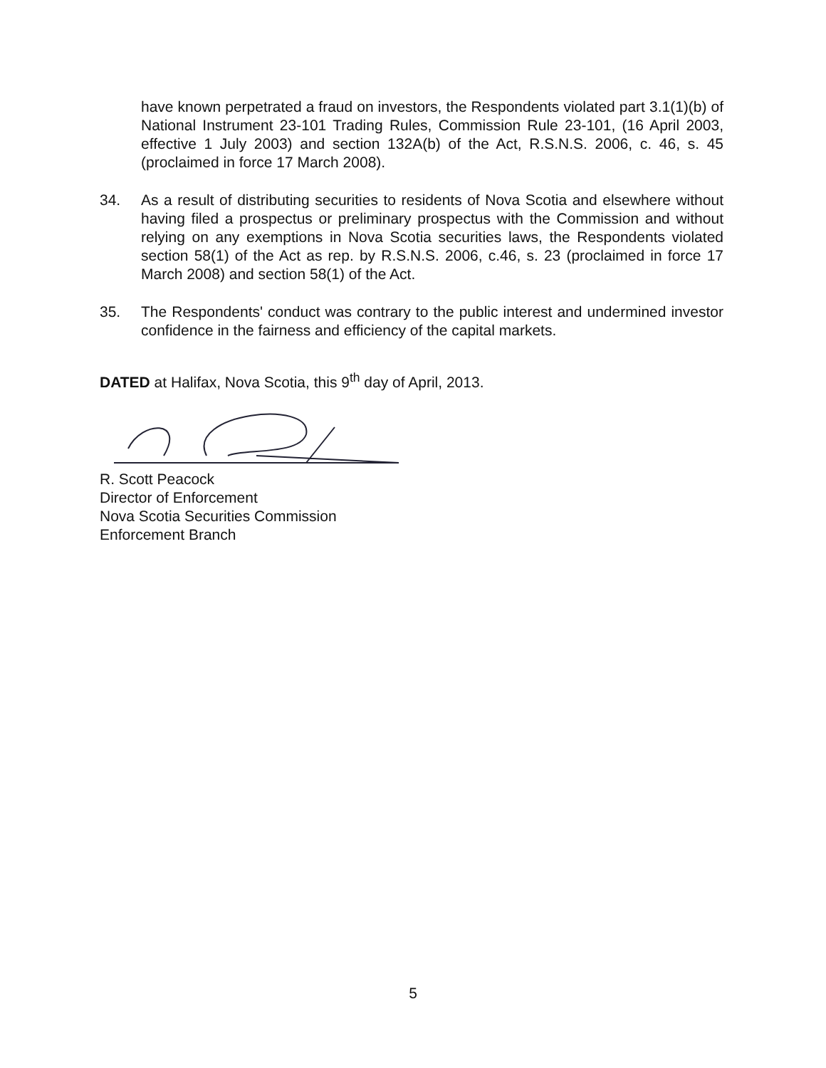have known perpetrated a fraud on investors, the Respondents violated part 3.1(1)(b) of National Instrument 23-101 Trading Rules, Commission Rule 23-101, (16 April 2003, effective 1 July 2003) and section 132A(b) of the Act, R.S.N.S. 2006, c. 46, s. 45 (proclaimed in force 17 March 2008).
34. As a result of distributing securities to residents of Nova Scotia and elsewhere without having filed a prospectus or preliminary prospectus with the Commission and without relying on any exemptions in Nova Scotia securities laws, the Respondents violated section 58(1) of the Act as rep. by R.S.N.S. 2006, c.46, s. 23 (proclaimed in force 17 March 2008) and section 58(1) of the Act.
35. The Respondents' conduct was contrary to the public interest and undermined investor confidence in the fairness and efficiency of the capital markets.
DATED at Halifax, Nova Scotia, this 9<sup>th</sup> day of April, 2013.
R. Scott Peacock
Director of Enforcement
Nova Scotia Securities Commission
Enforcement Branch
5